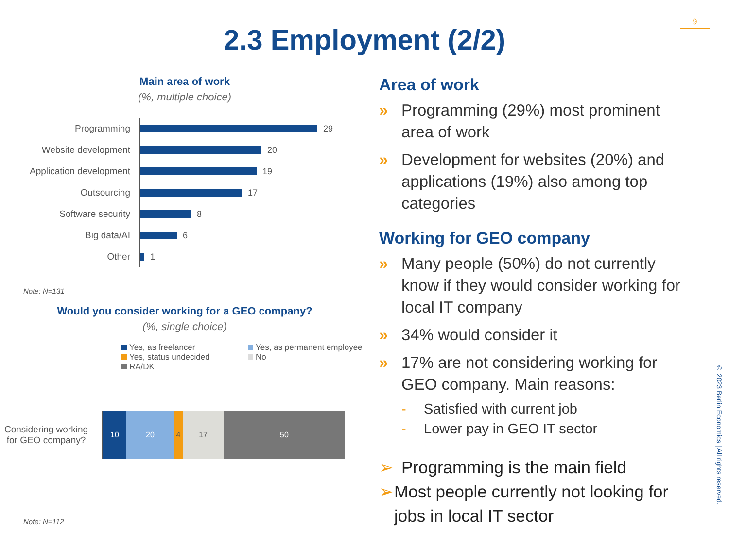9
2.3 Employment (2/2)
Main area of work
(%, multiple choice)
Programming
29
Website development
20
Application development
19
Outsourcing
17
Software security
8
Big data/AI
6
Other
1
Note: N=131
Would you consider working for a GEO company?
(%, single choice)
Yes, as freelancer
Yes, as permanent employee
Yes, status undecided
No
RA/DK
Considering working for GEO company?
10 20 4 17 50
Note: N=112
Area of work
» Programming (29%) most prominent area of work
» Development for websites (20%) and applications (19%) also among top categories
Working for GEO company
» Many people (50%) do not currently know if they would consider working for local IT company
» 34% would consider it
» 17% are not considering working for GEO company. Main reasons:
- Satisfied with current job
- Lower pay in GEO IT sector
➢ Programming is the main field
➢ Most people currently not looking for jobs in local IT sector
© 2023 Berlin Economics | All rights reserved.